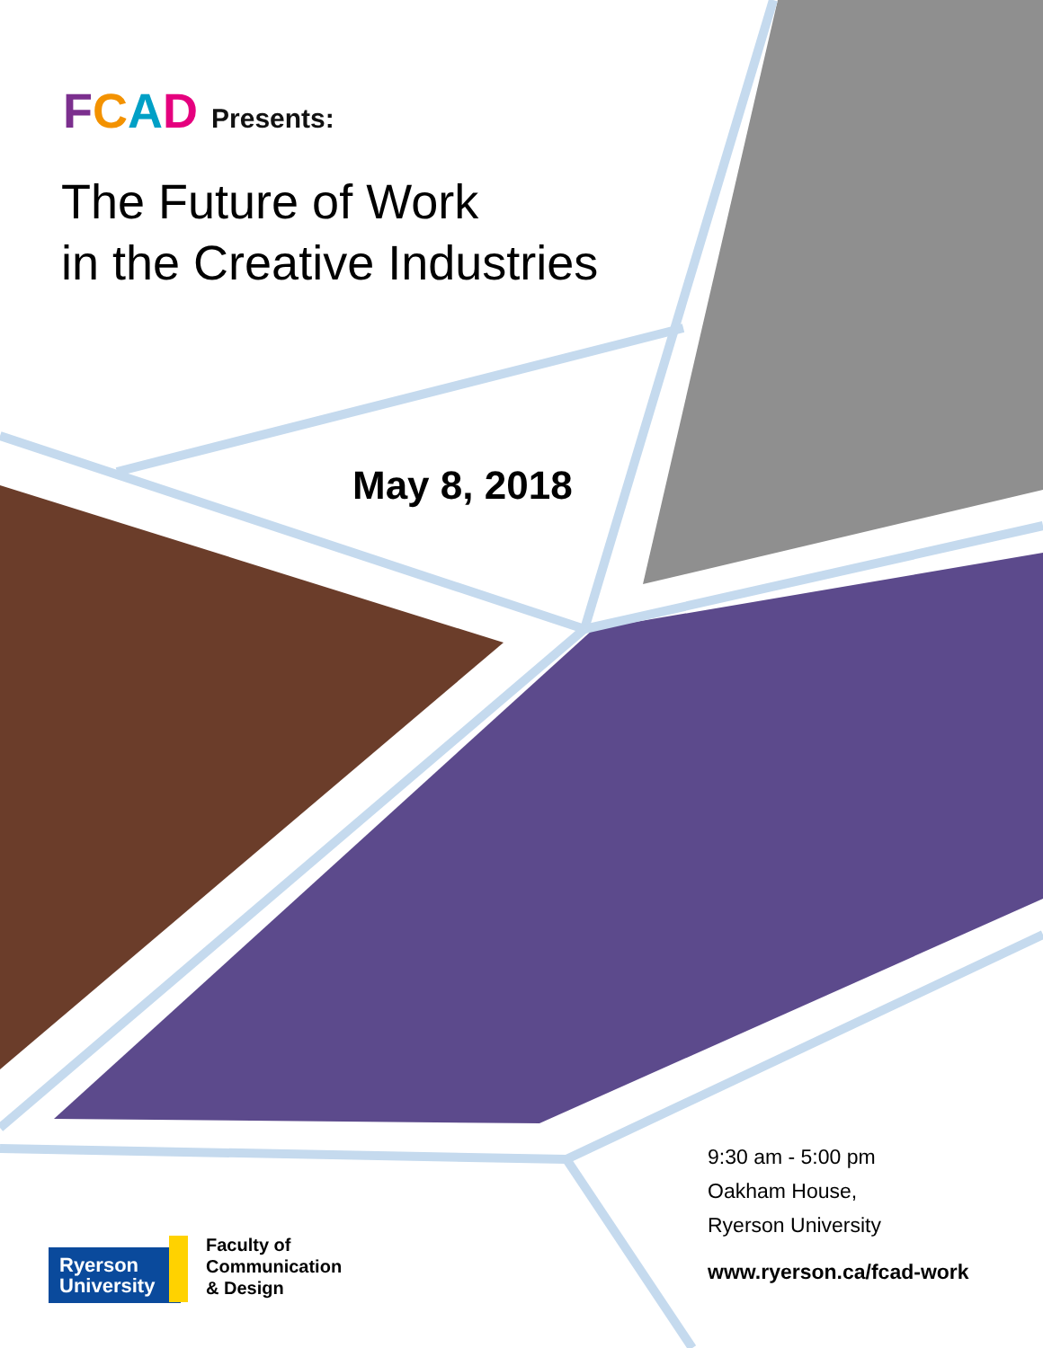FCAD Presents:
The Future of Work
in the Creative Industries
May 8, 2018
9:30 am - 5:00 pm
Oakham House,
Ryerson University
www.ryerson.ca/fcad-work
Ryerson
University
Faculty of
Communication
& Design